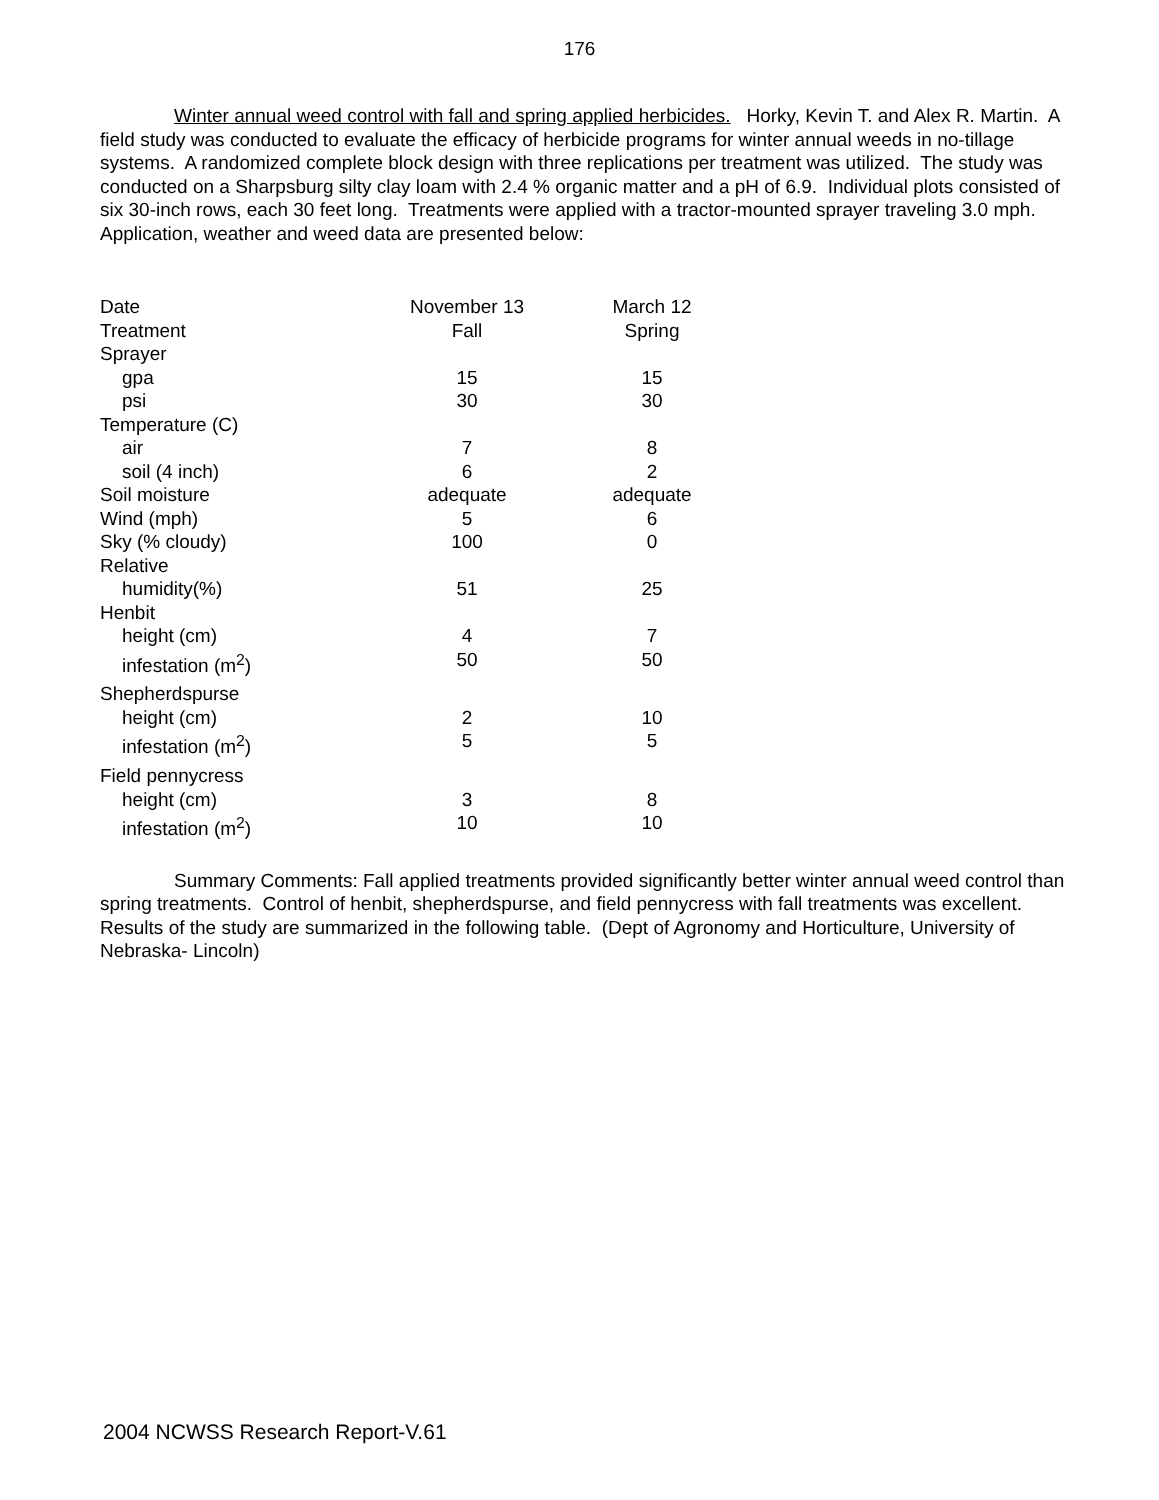176
Winter annual weed control with fall and spring applied herbicides. Horky, Kevin T. and Alex R. Martin. A field study was conducted to evaluate the efficacy of herbicide programs for winter annual weeds in no-tillage systems. A randomized complete block design with three replications per treatment was utilized. The study was conducted on a Sharpsburg silty clay loam with 2.4 % organic matter and a pH of 6.9. Individual plots consisted of six 30-inch rows, each 30 feet long. Treatments were applied with a tractor-mounted sprayer traveling 3.0 mph. Application, weather and weed data are presented below:
| Date | November 13 | March 12 |
| Treatment | Fall | Spring |
| Sprayer | | |
| gpa | 15 | 15 |
| psi | 30 | 30 |
| Temperature (C) | | |
| air | 7 | 8 |
| soil (4 inch) | 6 | 2 |
| Soil moisture | adequate | adequate |
| Wind (mph) | 5 | 6 |
| Sky (% cloudy) | 100 | 0 |
| Relative | | |
| humidity(%) | 51 | 25 |
| Henbit | | |
| height (cm) | 4 | 7 |
| infestation (m<sup>2</sup>) | 50 | 50 |
| Shepherdspurse | | |
| height (cm) | 2 | 10 |
| infestation (m<sup>2</sup>) | 5 | 5 |
| Field pennycress | | |
| height (cm) | 3 | 8 |
| infestation (m<sup>2</sup>) | 10 | 10 |
Summary Comments: Fall applied treatments provided significantly better winter annual weed control than spring treatments. Control of henbit, shepherdspurse, and field pennycress with fall treatments was excellent. Results of the study are summarized in the following table. (Dept of Agronomy and Horticulture, University of Nebraska- Lincoln)
2004 NCWSS Research Report-V.61